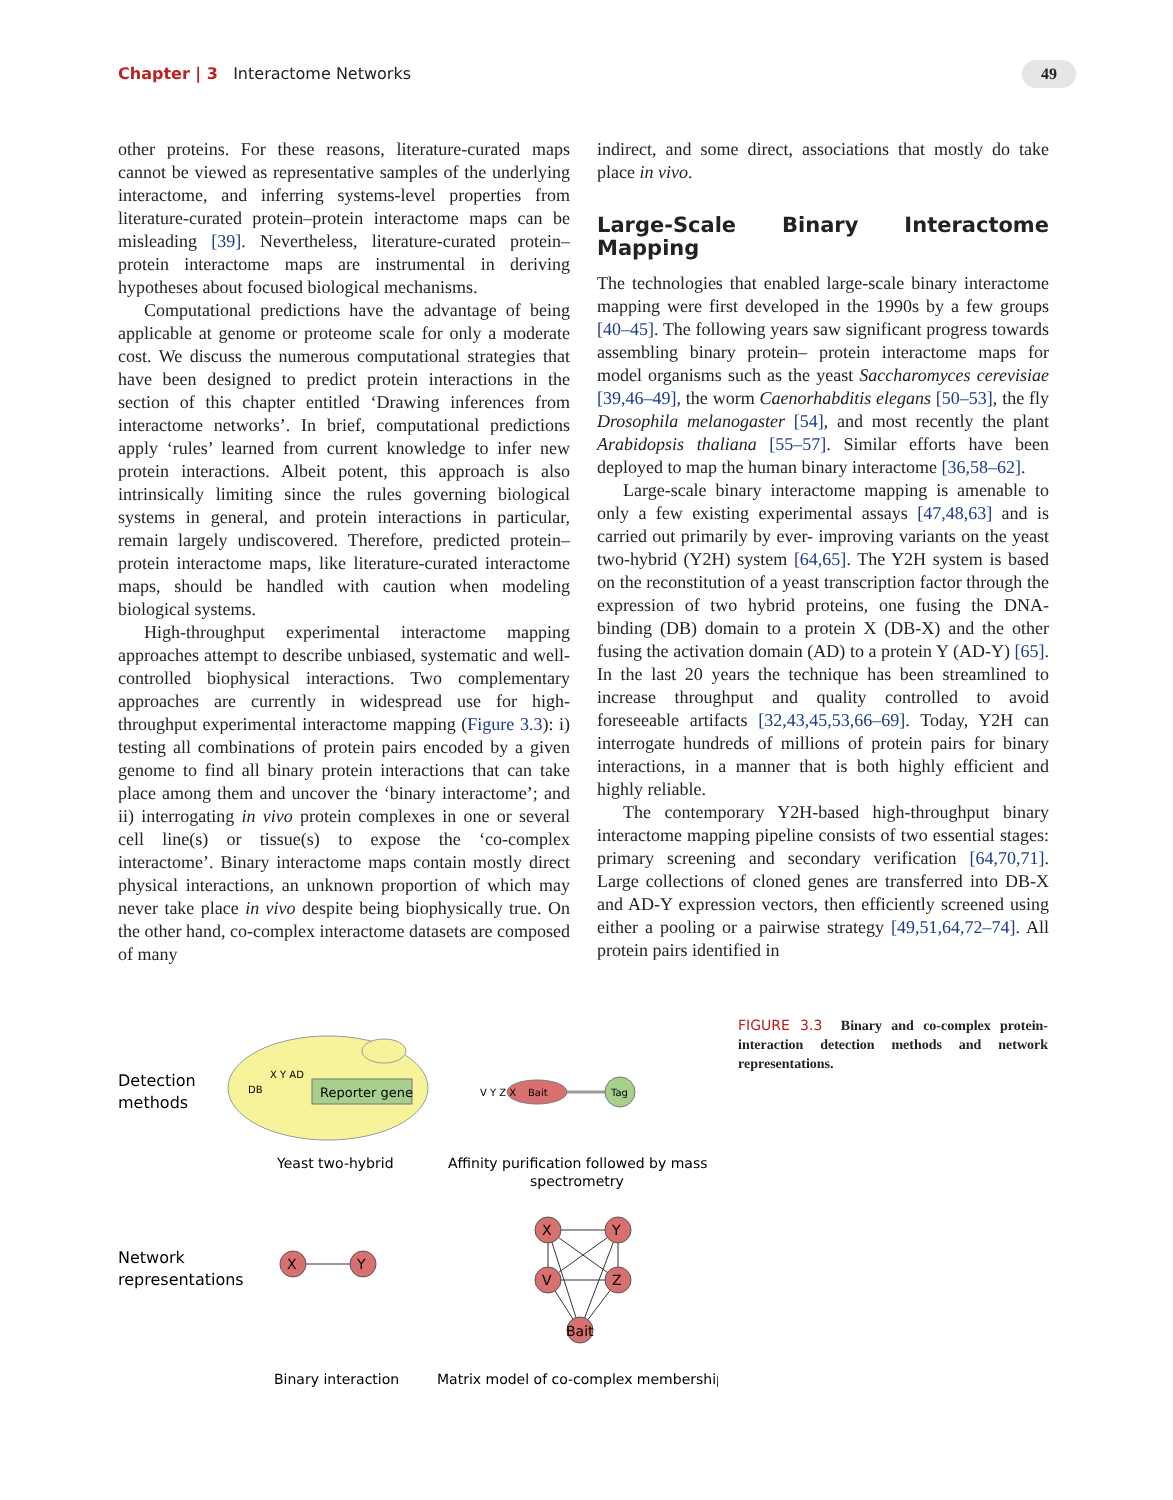Chapter | 3 Interactome Networks
49
other proteins. For these reasons, literature-curated maps cannot be viewed as representative samples of the underlying interactome, and inferring systems-level properties from literature-curated protein–protein interactome maps can be misleading [39]. Nevertheless, literature-curated protein–protein interactome maps are instrumental in deriving hypotheses about focused biological mechanisms.
Computational predictions have the advantage of being applicable at genome or proteome scale for only a moderate cost. We discuss the numerous computational strategies that have been designed to predict protein interactions in the section of this chapter entitled ‘Drawing inferences from interactome networks’. In brief, computational predictions apply ‘rules’ learned from current knowledge to infer new protein interactions. Albeit potent, this approach is also intrinsically limiting since the rules governing biological systems in general, and protein interactions in particular, remain largely undiscovered. Therefore, predicted protein–protein interactome maps, like literature-curated interactome maps, should be handled with caution when modeling biological systems.
High-throughput experimental interactome mapping approaches attempt to describe unbiased, systematic and well-controlled biophysical interactions. Two complementary approaches are currently in widespread use for high-throughput experimental interactome mapping (Figure 3.3): i) testing all combinations of protein pairs encoded by a given genome to find all binary protein interactions that can take place among them and uncover the ‘binary interactome’; and ii) interrogating in vivo protein complexes in one or several cell line(s) or tissue(s) to expose the ‘co-complex interactome’. Binary interactome maps contain mostly direct physical interactions, an unknown proportion of which may never take place in vivo despite being biophysically true. On the other hand, co-complex interactome datasets are composed of many
indirect, and some direct, associations that mostly do take place in vivo.
Large-Scale Binary Interactome Mapping
The technologies that enabled large-scale binary interactome mapping were first developed in the 1990s by a few groups [40–45]. The following years saw significant progress towards assembling binary protein– protein interactome maps for model organisms such as the yeast Saccharomyces cerevisiae [39,46–49], the worm Caenorhabditis elegans [50–53], the fly Drosophila melanogaster [54], and most recently the plant Arabidopsis thaliana [55–57]. Similar efforts have been deployed to map the human binary interactome [36,58–62].
Large-scale binary interactome mapping is amenable to only a few existing experimental assays [47,48,63] and is carried out primarily by ever- improving variants on the yeast two-hybrid (Y2H) system [64,65]. The Y2H system is based on the reconstitution of a yeast transcription factor through the expression of two hybrid proteins, one fusing the DNA-binding (DB) domain to a protein X (DB-X) and the other fusing the activation domain (AD) to a protein Y (AD-Y) [65]. In the last 20 years the technique has been streamlined to increase throughput and quality controlled to avoid foreseeable artifacts [32,43,45,53,66–69]. Today, Y2H can interrogate hundreds of millions of protein pairs for binary interactions, in a manner that is both highly efficient and highly reliable.
The contemporary Y2H-based high-throughput binary interactome mapping pipeline consists of two essential stages: primary screening and secondary verification [64,70,71]. Large collections of cloned genes are transferred into DB-X and AD-Y expression vectors, then efficiently screened using either a pooling or a pairwise strategy [49,51,64,72–74]. All protein pairs identified in
Detection
methods
Reporter gene
DB
X Y AD
Yeast two-hybrid
Bait
V Y Z X
Tag
Affinity purification followed by mass
spectrometry
Network
representations
X
Y
X
Y
V
Z
Bait
Binary interaction
Matrix model of co-complex membership
FIGURE 3.3 Binary and co-complex protein-interaction detection methods and network representations.